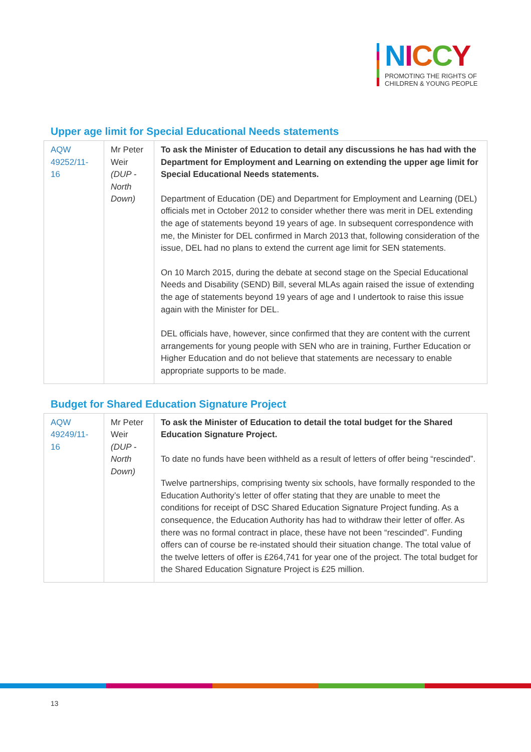NICCY
PROMOTING THE RIGHTS OF
CHILDREN & YOUNG PEOPLE
Upper age limit for Special Educational Needs statements
| AQW 49252/11-16 | Mr Peter Weir (DUP - North Down) | To ask the Minister of Education to detail any discussions he has had with the Department for Employment and Learning on extending the upper age limit for Special Educational Needs statements. Department of Education (DE) and Department for Employment and Learning (DEL) officials met in October 2012 to consider whether there was merit in DEL extending the age of statements beyond 19 years of age. In subsequent correspondence with me, the Minister for DEL confirmed in March 2013 that, following consideration of the issue, DEL had no plans to extend the current age limit for SEN statements. On 10 March 2015, during the debate at second stage on the Special Educational Needs and Disability (SEND) Bill, several MLAs again raised the issue of extending the age of statements beyond 19 years of age and I undertook to raise this issue again with the Minister for DEL. DEL officials have, however, since confirmed that they are content with the current arrangements for young people with SEN who are in training, Further Education or Higher Education and do not believe that statements are necessary to enable appropriate supports to be made. |
Budget for Shared Education Signature Project
| AQW 49249/11-16 | Mr Peter Weir (DUP - North Down) | To ask the Minister of Education to detail the total budget for the Shared Education Signature Project. To date no funds have been withheld as a result of letters of offer being “rescinded”. Twelve partnerships, comprising twenty six schools, have formally responded to the Education Authority’s letter of offer stating that they are unable to meet the conditions for receipt of DSC Shared Education Signature Project funding. As a consequence, the Education Authority has had to withdraw their letter of offer. As there was no formal contract in place, these have not been “rescinded”. Funding offers can of course be re-instated should their situation change. The total value of the twelve letters of offer is £264,741 for year one of the project. The total budget for the Shared Education Signature Project is £25 million. |
13